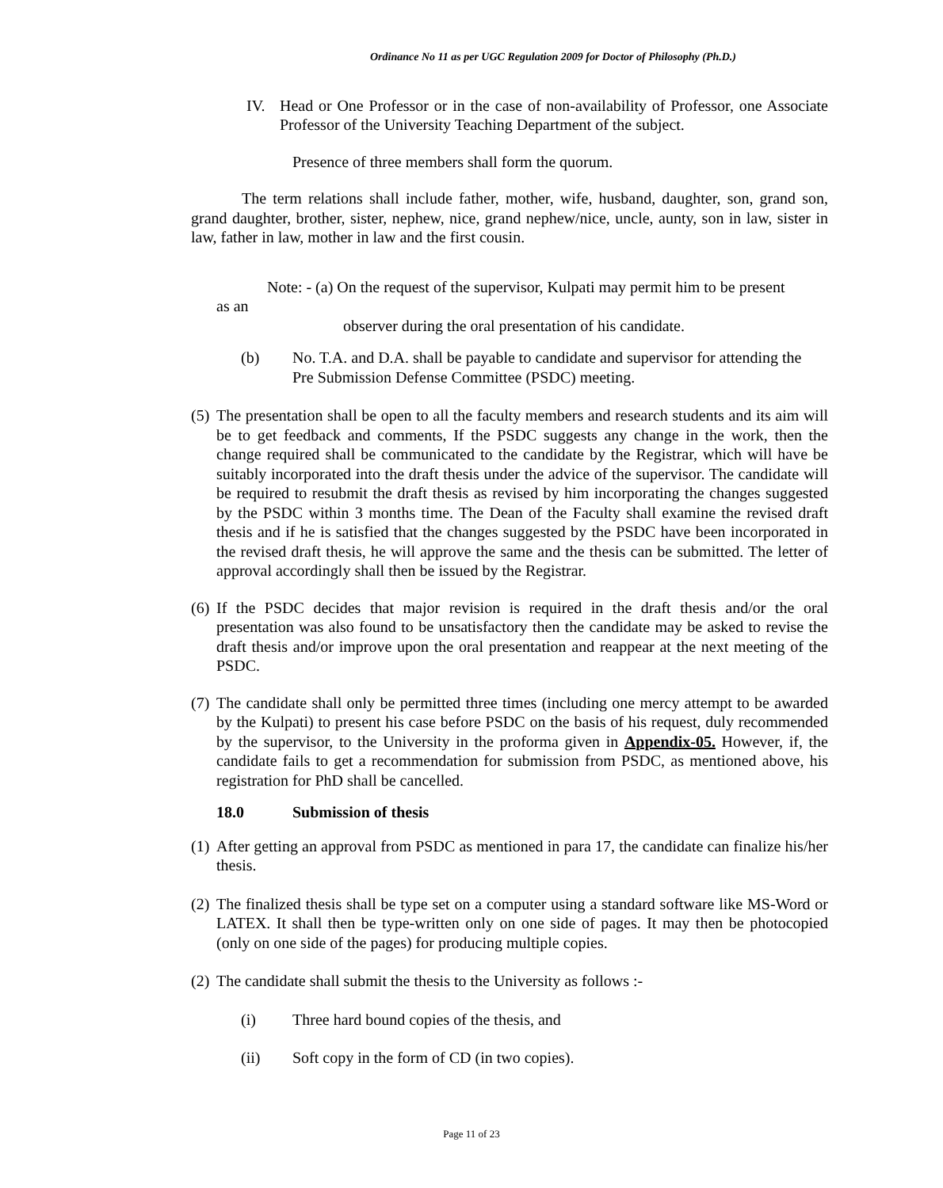Ordinance No 11 as per UGC Regulation 2009 for Doctor of Philosophy (Ph.D.)
IV. Head or One Professor or in the case of non-availability of Professor, one Associate Professor of the University Teaching Department of the subject.
Presence of three members shall form the quorum.
The term relations shall include father, mother, wife, husband, daughter, son, grand son, grand daughter, brother, sister, nephew, nice, grand nephew/nice, uncle, aunty, son in law, sister in law, father in law, mother in law and the first cousin.
Note: - (a) On the request of the supervisor, Kulpati may permit him to be present
as an
observer during the oral presentation of his candidate.
(b) No. T.A. and D.A. shall be payable to candidate and supervisor for attending the Pre Submission Defense Committee (PSDC) meeting.
(5) The presentation shall be open to all the faculty members and research students and its aim will be to get feedback and comments, If the PSDC suggests any change in the work, then the change required shall be communicated to the candidate by the Registrar, which will have be suitably incorporated into the draft thesis under the advice of the supervisor. The candidate will be required to resubmit the draft thesis as revised by him incorporating the changes suggested by the PSDC within 3 months time. The Dean of the Faculty shall examine the revised draft thesis and if he is satisfied that the changes suggested by the PSDC have been incorporated in the revised draft thesis, he will approve the same and the thesis can be submitted. The letter of approval accordingly shall then be issued by the Registrar.
(6) If the PSDC decides that major revision is required in the draft thesis and/or the oral presentation was also found to be unsatisfactory then the candidate may be asked to revise the draft thesis and/or improve upon the oral presentation and reappear at the next meeting of the PSDC.
(7) The candidate shall only be permitted three times (including one mercy attempt to be awarded by the Kulpati) to present his case before PSDC on the basis of his request, duly recommended by the supervisor, to the University in the proforma given in Appendix-05. However, if, the candidate fails to get a recommendation for submission from PSDC, as mentioned above, his registration for PhD shall be cancelled.
18.0 Submission of thesis
(1) After getting an approval from PSDC as mentioned in para 17, the candidate can finalize his/her thesis.
(2) The finalized thesis shall be type set on a computer using a standard software like MS-Word or LATEX. It shall then be type-written only on one side of pages. It may then be photocopied (only on one side of the pages) for producing multiple copies.
(2) The candidate shall submit the thesis to the University as follows :-
(i) Three hard bound copies of the thesis, and
(ii) Soft copy in the form of CD (in two copies).
Page 11 of 23